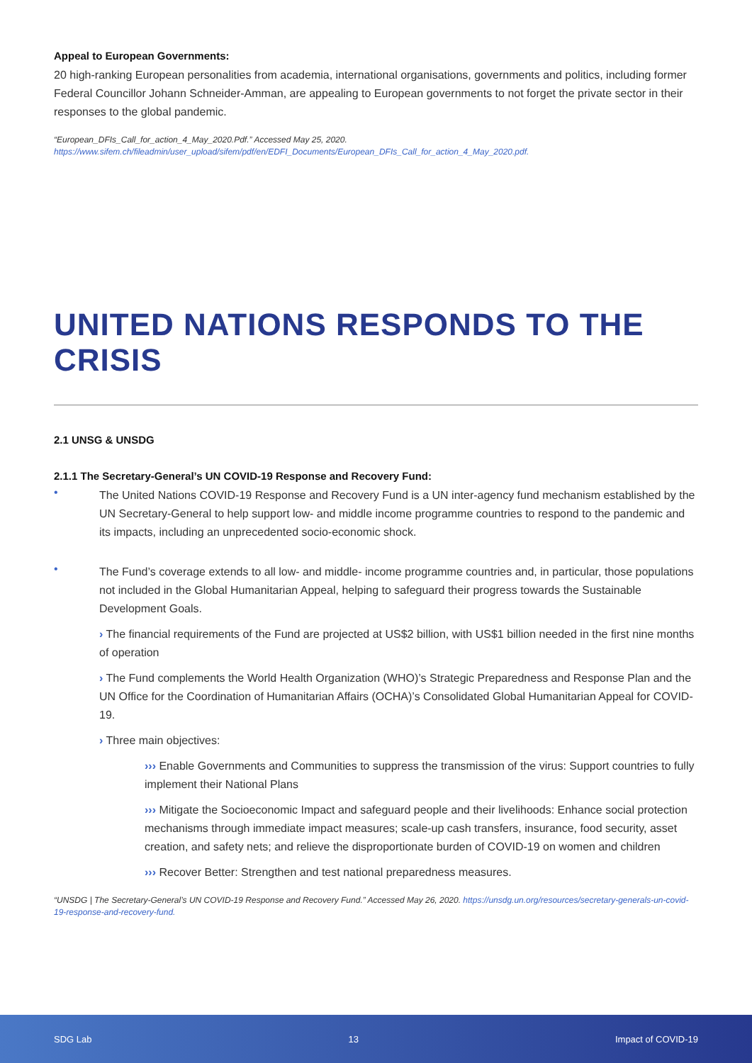Appeal to European Governments:
20 high-ranking European personalities from academia, international organisations, governments and politics, including former Federal Councillor Johann Schneider-Amman, are appealing to European governments to not forget the private sector in their responses to the global pandemic.
“European_DFIs_Call_for_action_4_May_2020.Pdf.” Accessed May 25, 2020. https://www.sifem.ch/fileadmin/user_upload/sifem/pdf/en/EDFI_Documents/European_DFIs_Call_for_action_4_May_2020.pdf.
UNITED NATIONS RESPONDS TO THE CRISIS
2.1 UNSG & UNSDG
2.1.1 The Secretary-General’s UN COVID-19 Response and Recovery Fund:
•
The United Nations COVID-19 Response and Recovery Fund is a UN inter-agency fund mechanism established by the UN Secretary-General to help support low- and middle income programme countries to respond to the pandemic and its impacts, including an unprecedented socio-economic shock.
•
The Fund’s coverage extends to all low- and middle- income programme countries and, in particular, those populations not included in the Global Humanitarian Appeal, helping to safeguard their progress towards the Sustainable Development Goals.
› The financial requirements of the Fund are projected at US$2 billion, with US$1 billion needed in the first nine months of operation
› The Fund complements the World Health Organization (WHO)’s Strategic Preparedness and Response Plan and the UN Office for the Coordination of Humanitarian Affairs (OCHA)’s Consolidated Global Humanitarian Appeal for COVID-19.
› Three main objectives:
››› Enable Governments and Communities to suppress the transmission of the virus: Support countries to fully implement their National Plans
››› Mitigate the Socioeconomic Impact and safeguard people and their livelihoods: Enhance social protection mechanisms through immediate impact measures; scale-up cash transfers, insurance, food security, asset creation, and safety nets; and relieve the disproportionate burden of COVID-19 on women and children
››› Recover Better: Strengthen and test national preparedness measures.
“UNSDG | The Secretary-General’s UN COVID-19 Response and Recovery Fund.” Accessed May 26, 2020. https://unsdg.un.org/resources/secretary-generals-un-covid-19-response-and-recovery-fund.
SDG Lab 13 Impact of COVID-19